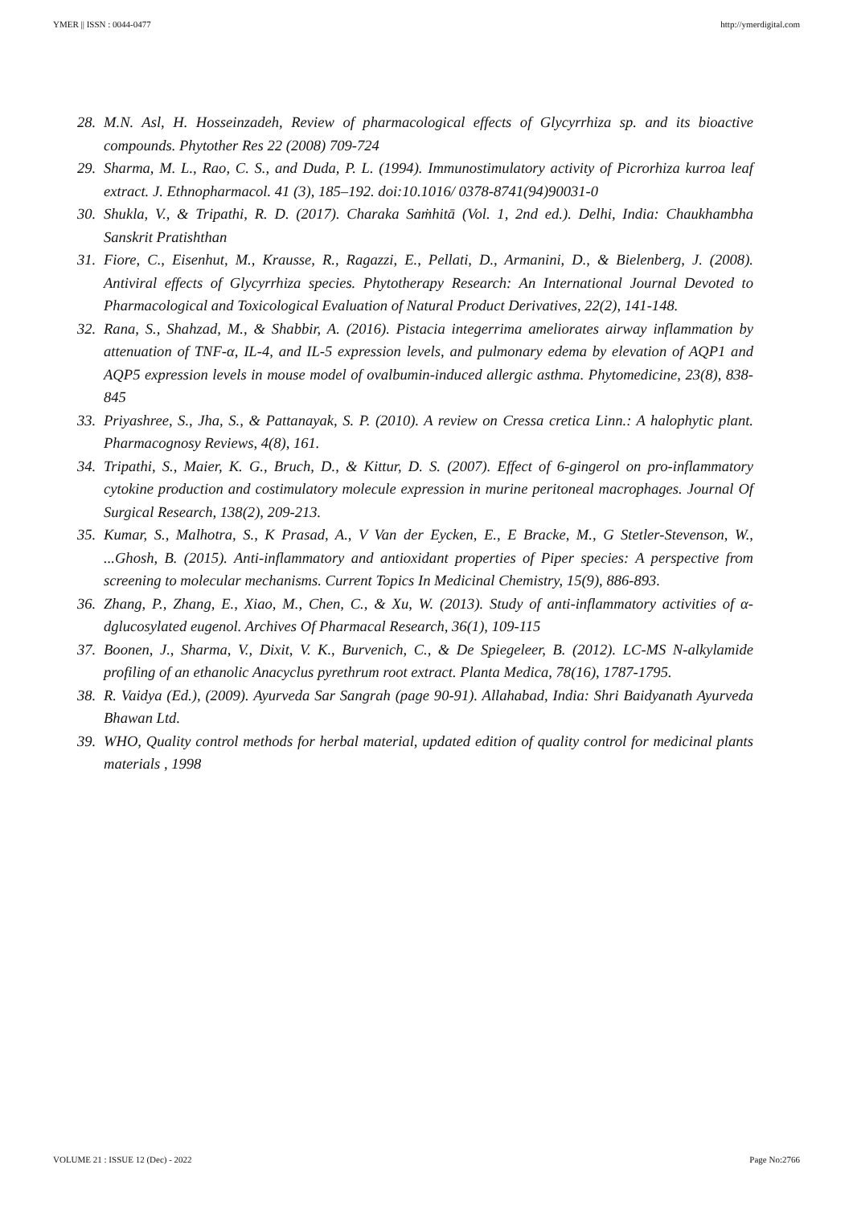YMER || ISSN : 0044-0477 http://ymerdigital.com
28. M.N. Asl, H. Hosseinzadeh, Review of pharmacological effects of Glycyrrhiza sp. and its bioactive compounds. Phytother Res 22 (2008) 709-724
29. Sharma, M. L., Rao, C. S., and Duda, P. L. (1994). Immunostimulatory activity of Picrorhiza kurroa leaf extract. J. Ethnopharmacol. 41 (3), 185–192. doi:10.1016/ 0378-8741(94)90031-0
30. Shukla, V., & Tripathi, R. D. (2017). Charaka Saṁhitā (Vol. 1, 2nd ed.). Delhi, India: Chaukhambha Sanskrit Pratishthan
31. Fiore, C., Eisenhut, M., Krausse, R., Ragazzi, E., Pellati, D., Armanini, D., & Bielenberg, J. (2008). Antiviral effects of Glycyrrhiza species. Phytotherapy Research: An International Journal Devoted to Pharmacological and Toxicological Evaluation of Natural Product Derivatives, 22(2), 141-148.
32. Rana, S., Shahzad, M., & Shabbir, A. (2016). Pistacia integerrima ameliorates airway inflammation by attenuation of TNF-α, IL-4, and IL-5 expression levels, and pulmonary edema by elevation of AQP1 and AQP5 expression levels in mouse model of ovalbumin-induced allergic asthma. Phytomedicine, 23(8), 838-845
33. Priyashree, S., Jha, S., & Pattanayak, S. P. (2010). A review on Cressa cretica Linn.: A halophytic plant. Pharmacognosy Reviews, 4(8), 161.
34. Tripathi, S., Maier, K. G., Bruch, D., & Kittur, D. S. (2007). Effect of 6-gingerol on pro-inflammatory cytokine production and costimulatory molecule expression in murine peritoneal macrophages. Journal Of Surgical Research, 138(2), 209-213.
35. Kumar, S., Malhotra, S., K Prasad, A., V Van der Eycken, E., E Bracke, M., G Stetler-Stevenson, W., ...Ghosh, B. (2015). Anti-inflammatory and antioxidant properties of Piper species: A perspective from screening to molecular mechanisms. Current Topics In Medicinal Chemistry, 15(9), 886-893.
36. Zhang, P., Zhang, E., Xiao, M., Chen, C., & Xu, W. (2013). Study of anti-inflammatory activities of α-dglucosylated eugenol. Archives Of Pharmacal Research, 36(1), 109-115
37. Boonen, J., Sharma, V., Dixit, V. K., Burvenich, C., & De Spiegeleer, B. (2012). LC-MS N-alkylamide profiling of an ethanolic Anacyclus pyrethrum root extract. Planta Medica, 78(16), 1787-1795.
38. R. Vaidya (Ed.), (2009). Ayurveda Sar Sangrah (page 90-91). Allahabad, India: Shri Baidyanath Ayurveda Bhawan Ltd.
39. WHO, Quality control methods for herbal material, updated edition of quality control for medicinal plants materials , 1998
VOLUME 21 : ISSUE 12 (Dec) - 2022 Page No:2766